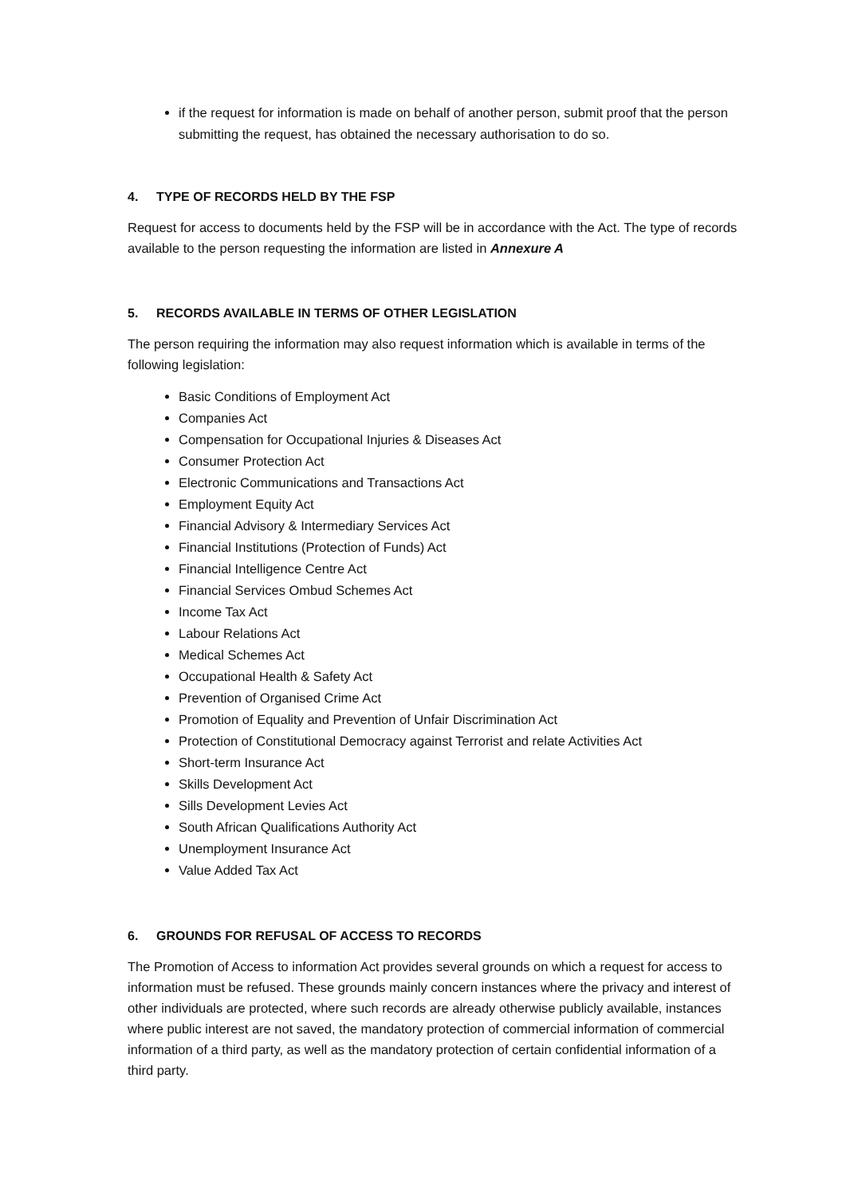if the request for information is made on behalf of another person, submit proof that the person submitting the request, has obtained the necessary authorisation to do so.
4. TYPE OF RECORDS HELD BY THE FSP
Request for access to documents held by the FSP will be in accordance with the Act. The type of records available to the person requesting the information are listed in Annexure A
5. RECORDS AVAILABLE IN TERMS OF OTHER LEGISLATION
The person requiring the information may also request information which is available in terms of the following legislation:
Basic Conditions of Employment Act
Companies Act
Compensation for Occupational Injuries & Diseases Act
Consumer Protection Act
Electronic Communications and Transactions Act
Employment Equity Act
Financial Advisory & Intermediary Services Act
Financial Institutions (Protection of Funds) Act
Financial Intelligence Centre Act
Financial Services Ombud Schemes Act
Income Tax Act
Labour Relations Act
Medical Schemes Act
Occupational Health & Safety Act
Prevention of Organised Crime Act
Promotion of Equality and Prevention of Unfair Discrimination Act
Protection of Constitutional Democracy against Terrorist and relate Activities Act
Short-term Insurance Act
Skills Development Act
Sills Development Levies Act
South African Qualifications Authority Act
Unemployment Insurance Act
Value Added Tax Act
6. GROUNDS FOR REFUSAL OF ACCESS TO RECORDS
The Promotion of Access to information Act provides several grounds on which a request for access to information must be refused. These grounds mainly concern instances where the privacy and interest of other individuals are protected, where such records are already otherwise publicly available, instances where public interest are not saved, the mandatory protection of commercial information of commercial information of a third party, as well as the mandatory protection of certain confidential information of a third party.